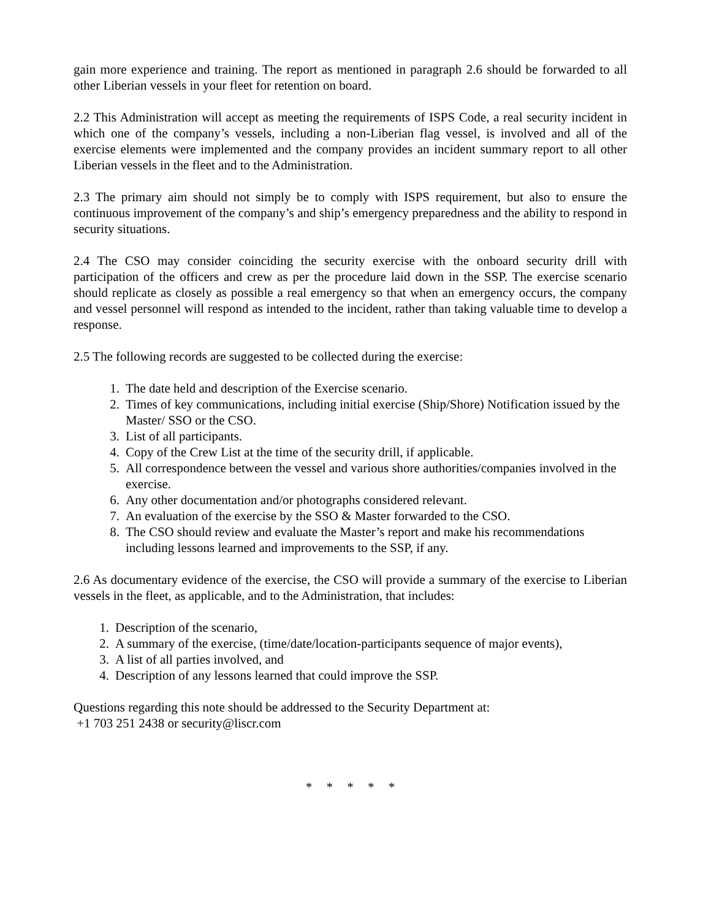gain more experience and training. The report as mentioned in paragraph 2.6 should be forwarded to all other Liberian vessels in your fleet for retention on board.
2.2 This Administration will accept as meeting the requirements of ISPS Code, a real security incident in which one of the company’s vessels, including a non-Liberian flag vessel, is involved and all of the exercise elements were implemented and the company provides an incident summary report to all other Liberian vessels in the fleet and to the Administration.
2.3 The primary aim should not simply be to comply with ISPS requirement, but also to ensure the continuous improvement of the company’s and ship’s emergency preparedness and the ability to respond in security situations.
2.4 The CSO may consider coinciding the security exercise with the onboard security drill with participation of the officers and crew as per the procedure laid down in the SSP. The exercise scenario should replicate as closely as possible a real emergency so that when an emergency occurs, the company and vessel personnel will respond as intended to the incident, rather than taking valuable time to develop a response.
2.5 The following records are suggested to be collected during the exercise:
1. The date held and description of the Exercise scenario.
2. Times of key communications, including initial exercise (Ship/Shore) Notification issued by the Master/ SSO or the CSO.
3. List of all participants.
4. Copy of the Crew List at the time of the security drill, if applicable.
5. All correspondence between the vessel and various shore authorities/companies involved in the exercise.
6. Any other documentation and/or photographs considered relevant.
7. An evaluation of the exercise by the SSO & Master forwarded to the CSO.
8. The CSO should review and evaluate the Master’s report and make his recommendations including lessons learned and improvements to the SSP, if any.
2.6 As documentary evidence of the exercise, the CSO will provide a summary of the exercise to Liberian vessels in the fleet, as applicable, and to the Administration, that includes:
1. Description of the scenario,
2. A summary of the exercise, (time/date/location-participants sequence of major events),
3. A list of all parties involved, and
4. Description of any lessons learned that could improve the SSP.
Questions regarding this note should be addressed to the Security Department at:
+1 703 251 2438 or security@liscr.com
* * * * *